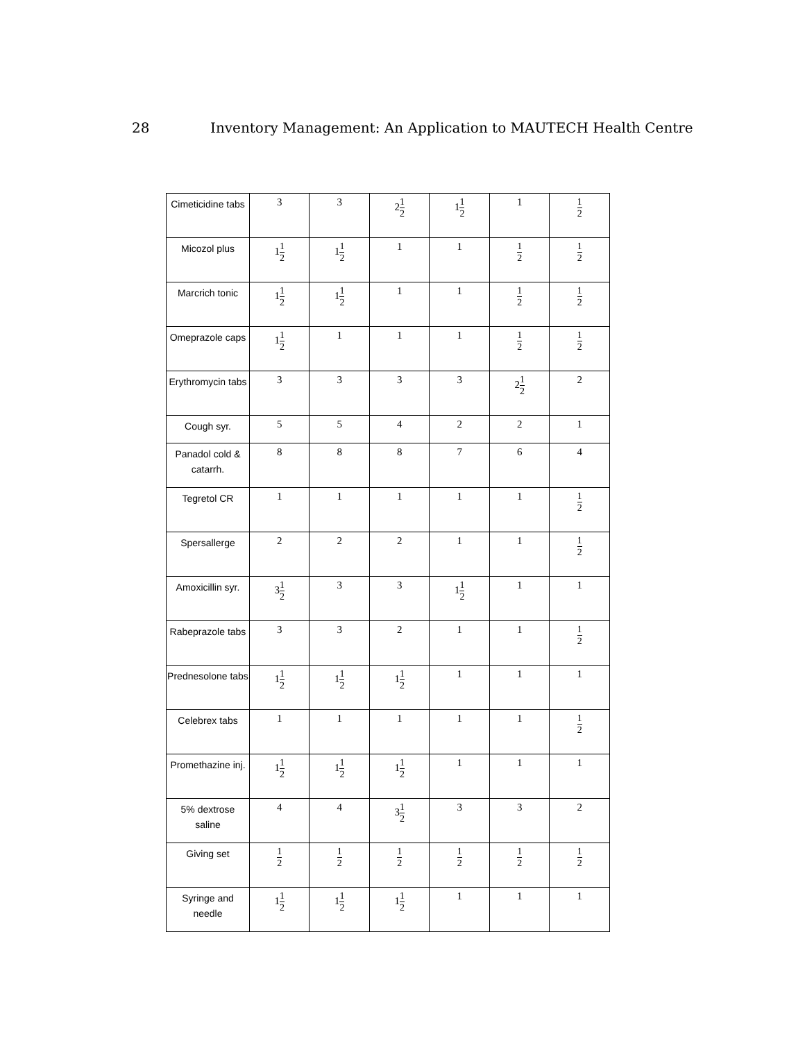28 Inventory Management: An Application to MAUTECH Health Centre
| Cimeticidine tabs | 3 | 3 | 2 1 2 | 1 1 2 | 1 | 1 2 |
| Micozol plus | 1 1 2 | 1 1 2 | 1 | 1 | 1 2 | 1 2 |
| Marcrich tonic | 1 1 2 | 1 1 2 | 1 | 1 | 1 2 | 1 2 |
| Omeprazole caps | 1 1 2 | 1 | 1 | 1 | 1 2 | 1 2 |
| Erythromycin tabs | 3 | 3 | 3 | 3 | 2 1 2 | 2 |
| Cough syr. | 5 | 5 | 4 | 2 | 2 | 1 |
| Panadol cold & catarrh. | 8 | 8 | 8 | 7 | 6 | 4 |
| Tegretol CR | 1 | 1 | 1 | 1 | 1 | 1 2 |
| Spersallerge | 2 | 2 | 2 | 1 | 1 | 1 2 |
| Amoxicillin syr. | 3 1 2 | 3 | 3 | 1 1 2 | 1 | 1 |
| Rabeprazole tabs | 3 | 3 | 2 | 1 | 1 | 1 2 |
| Prednesolone tabs | 1 1 2 | 1 1 2 | 1 1 2 | 1 | 1 | 1 |
| Celebrex tabs | 1 | 1 | 1 | 1 | 1 | 1 2 |
| Promethazine inj. | 1 1 2 | 1 1 2 | 1 1 2 | 1 | 1 | 1 |
| 5% dextrose saline | 4 | 4 | 3 1 2 | 3 | 3 | 2 |
| Giving set | 1 2 | 1 2 | 1 2 | 1 2 | 1 2 | 1 2 |
| Syringe and needle | 1 1 2 | 1 1 2 | 1 1 2 | 1 | 1 | 1 |